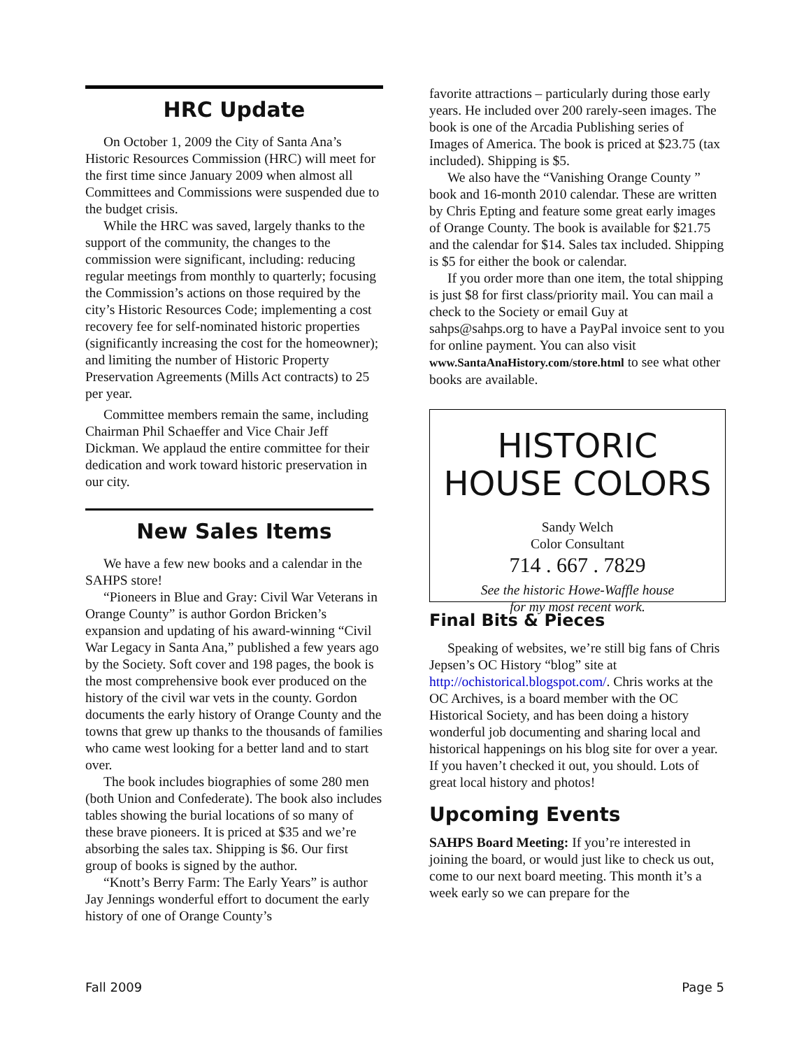HRC Update
On October 1, 2009 the City of Santa Ana’s Historic Resources Commission (HRC) will meet for the first time since January 2009 when almost all Committees and Commissions were suspended due to the budget crisis.
While the HRC was saved, largely thanks to the support of the community, the changes to the commission were significant, including: reducing regular meetings from monthly to quarterly; focusing the Commission’s actions on those required by the city’s Historic Resources Code; implementing a cost recovery fee for self-nominated historic properties (significantly increasing the cost for the homeowner); and limiting the number of Historic Property Preservation Agreements (Mills Act contracts) to 25 per year.
Committee members remain the same, including Chairman Phil Schaeffer and Vice Chair Jeff Dickman. We applaud the entire committee for their dedication and work toward historic preservation in our city.
New Sales Items
We have a few new books and a calendar in the SAHPS store!
“Pioneers in Blue and Gray: Civil War Veterans in Orange County” is author Gordon Bricken’s expansion and updating of his award-winning “Civil War Legacy in Santa Ana,” published a few years ago by the Society. Soft cover and 198 pages, the book is the most comprehensive book ever produced on the history of the civil war vets in the county. Gordon documents the early history of Orange County and the towns that grew up thanks to the thousands of families who came west looking for a better land and to start over.
The book includes biographies of some 280 men (both Union and Confederate). The book also includes tables showing the burial locations of so many of these brave pioneers. It is priced at $35 and we’re absorbing the sales tax. Shipping is $6. Our first group of books is signed by the author.
“Knott’s Berry Farm: The Early Years” is author Jay Jennings wonderful effort to document the early history of one of Orange County’s
favorite attractions – particularly during those early years. He included over 200 rarely-seen images. The book is one of the Arcadia Publishing series of Images of America. The book is priced at $23.75 (tax included). Shipping is $5.
We also have the “Vanishing Orange County ” book and 16-month 2010 calendar. These are written by Chris Epting and feature some great early images of Orange County. The book is available for $21.75 and the calendar for $14. Sales tax included. Shipping is $5 for either the book or calendar.
If you order more than one item, the total shipping is just $8 for first class/priority mail. You can mail a check to the Society or email Guy at sahps@sahps.org to have a PayPal invoice sent to you for online payment. You can also visit www.SantaAnaHistory.com/store.html to see what other books are available.
HISTORIC
HOUSE COLORS
Sandy Welch
Color Consultant
714 . 667 . 7829
See the historic Howe-Waffle house
for my most recent work.
Final Bits & Pieces
Speaking of websites, we’re still big fans of Chris Jepsen’s OC History “blog” site at http://ochistorical.blogspot.com/. Chris works at the OC Archives, is a board member with the OC Historical Society, and has been doing a history wonderful job documenting and sharing local and historical happenings on his blog site for over a year. If you haven’t checked it out, you should. Lots of great local history and photos!
Upcoming Events
SAHPS Board Meeting: If you’re interested in joining the board, or would just like to check us out, come to our next board meeting. This month it’s a week early so we can prepare for the
Fall 2009 Page 5